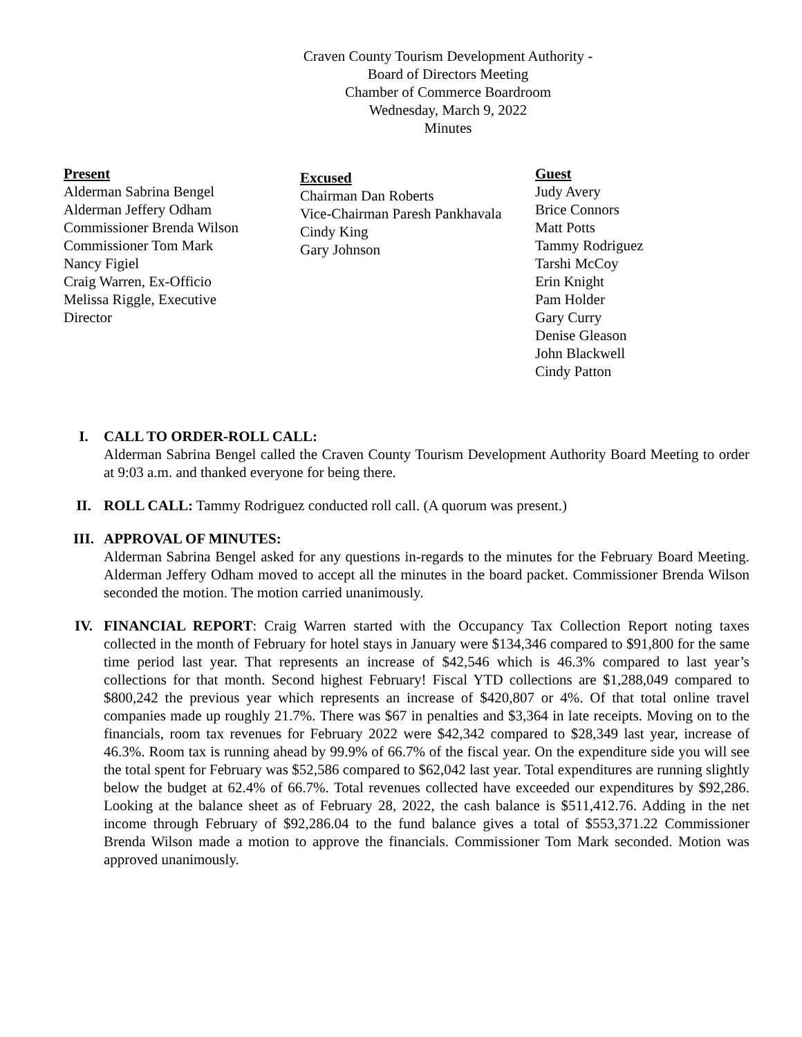Craven County Tourism Development Authority -
Board of Directors Meeting
Chamber of Commerce Boardroom
Wednesday, March 9, 2022
Minutes
Present
Alderman Sabrina Bengel
Alderman Jeffery Odham
Commissioner Brenda Wilson
Commissioner Tom Mark
Nancy Figiel
Craig Warren, Ex-Officio
Melissa Riggle, Executive
Director
Excused
Chairman Dan Roberts
Vice-Chairman Paresh Pankhavala
Cindy King
Gary Johnson
Guest
Judy Avery
Brice Connors
Matt Potts
Tammy Rodriguez
Tarshi McCoy
Erin Knight
Pam Holder
Gary Curry
Denise Gleason
John Blackwell
Cindy Patton
I. CALL TO ORDER-ROLL CALL:
Alderman Sabrina Bengel called the Craven County Tourism Development Authority Board Meeting to order at 9:03 a.m. and thanked everyone for being there.
II. ROLL CALL: Tammy Rodriguez conducted roll call. (A quorum was present.)
III. APPROVAL OF MINUTES:
Alderman Sabrina Bengel asked for any questions in-regards to the minutes for the February Board Meeting. Alderman Jeffery Odham moved to accept all the minutes in the board packet. Commissioner Brenda Wilson seconded the motion. The motion carried unanimously.
IV. FINANCIAL REPORT: Craig Warren started with the Occupancy Tax Collection Report noting taxes collected in the month of February for hotel stays in January were $134,346 compared to $91,800 for the same time period last year. That represents an increase of $42,546 which is 46.3% compared to last year’s collections for that month. Second highest February! Fiscal YTD collections are $1,288,049 compared to $800,242 the previous year which represents an increase of $420,807 or 4%. Of that total online travel companies made up roughly 21.7%. There was $67 in penalties and $3,364 in late receipts. Moving on to the financials, room tax revenues for February 2022 were $42,342 compared to $28,349 last year, increase of 46.3%. Room tax is running ahead by 99.9% of 66.7% of the fiscal year. On the expenditure side you will see the total spent for February was $52,586 compared to $62,042 last year. Total expenditures are running slightly below the budget at 62.4% of 66.7%. Total revenues collected have exceeded our expenditures by $92,286. Looking at the balance sheet as of February 28, 2022, the cash balance is $511,412.76. Adding in the net income through February of $92,286.04 to the fund balance gives a total of $553,371.22 Commissioner Brenda Wilson made a motion to approve the financials. Commissioner Tom Mark seconded. Motion was approved unanimously.